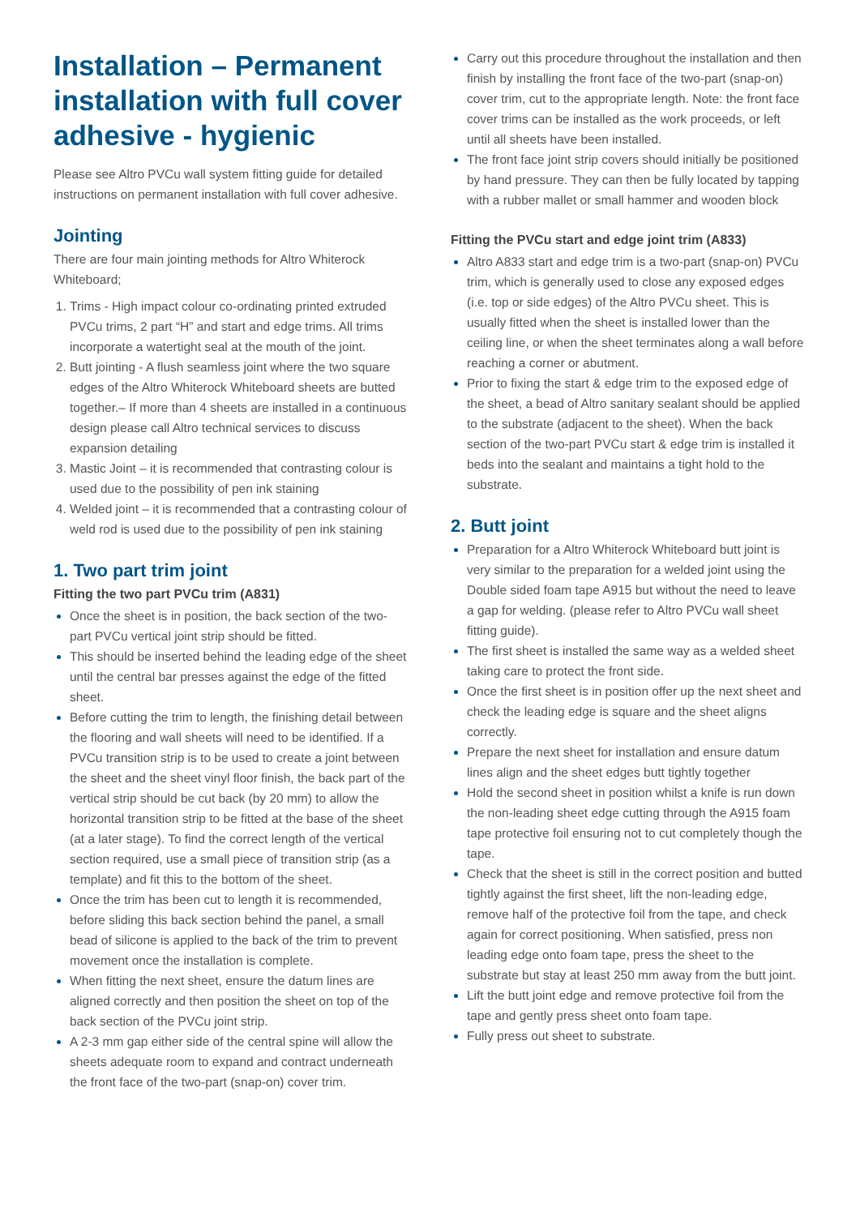Installation – Permanent installation with full cover adhesive - hygienic
Please see Altro PVCu wall system fitting guide for detailed instructions on permanent installation with full cover adhesive.
Jointing
There are four main jointing methods for Altro Whiterock Whiteboard;
Trims - High impact colour co-ordinating printed extruded PVCu trims, 2 part “H” and start and edge trims. All trims incorporate a watertight seal at the mouth of the joint.
Butt jointing - A flush seamless joint where the two square edges of the Altro Whiterock Whiteboard sheets are butted together.– If more than 4 sheets are installed in a continuous design please call Altro technical services to discuss expansion detailing
Mastic Joint – it is recommended that contrasting colour is used due to the possibility of pen ink staining
Welded joint – it is recommended that a contrasting colour of weld rod is used due to the possibility of pen ink staining
1. Two part trim joint
Fitting the two part PVCu trim (A831)
Once the sheet is in position, the back section of the two-part PVCu vertical joint strip should be fitted.
This should be inserted behind the leading edge of the sheet until the central bar presses against the edge of the fitted sheet.
Before cutting the trim to length, the finishing detail between the flooring and wall sheets will need to be identified. If a PVCu transition strip is to be used to create a joint between the sheet and the sheet vinyl floor finish, the back part of the vertical strip should be cut back (by 20 mm) to allow the horizontal transition strip to be fitted at the base of the sheet (at a later stage). To find the correct length of the vertical section required, use a small piece of transition strip (as a template) and fit this to the bottom of the sheet.
Once the trim has been cut to length it is recommended, before sliding this back section behind the panel, a small bead of silicone is applied to the back of the trim to prevent movement once the installation is complete.
When fitting the next sheet, ensure the datum lines are aligned correctly and then position the sheet on top of the back section of the PVCu joint strip.
A 2-3 mm gap either side of the central spine will allow the sheets adequate room to expand and contract underneath the front face of the two-part (snap-on) cover trim.
Carry out this procedure throughout the installation and then finish by installing the front face of the two-part (snap-on) cover trim, cut to the appropriate length. Note: the front face cover trims can be installed as the work proceeds, or left until all sheets have been installed.
The front face joint strip covers should initially be positioned by hand pressure. They can then be fully located by tapping with a rubber mallet or small hammer and wooden block
Fitting the PVCu start and edge joint trim (A833)
Altro A833 start and edge trim is a two-part (snap-on) PVCu trim, which is generally used to close any exposed edges (i.e. top or side edges) of the Altro PVCu sheet. This is usually fitted when the sheet is installed lower than the ceiling line, or when the sheet terminates along a wall before reaching a corner or abutment.
Prior to fixing the start & edge trim to the exposed edge of the sheet, a bead of Altro sanitary sealant should be applied to the substrate (adjacent to the sheet). When the back section of the two-part PVCu start & edge trim is installed it beds into the sealant and maintains a tight hold to the substrate.
2. Butt joint
Preparation for a Altro Whiterock Whiteboard butt joint is very similar to the preparation for a welded joint using the Double sided foam tape A915 but without the need to leave a gap for welding. (please refer to Altro PVCu wall sheet fitting guide).
The first sheet is installed the same way as a welded sheet taking care to protect the front side.
Once the first sheet is in position offer up the next sheet and check the leading edge is square and the sheet aligns correctly.
Prepare the next sheet for installation and ensure datum lines align and the sheet edges butt tightly together
Hold the second sheet in position whilst a knife is run down the non-leading sheet edge cutting through the A915 foam tape protective foil ensuring not to cut completely though the tape.
Check that the sheet is still in the correct position and butted tightly against the first sheet, lift the non-leading edge, remove half of the protective foil from the tape, and check again for correct positioning. When satisfied, press non leading edge onto foam tape, press the sheet to the substrate but stay at least 250 mm away from the butt joint.
Lift the butt joint edge and remove protective foil from the tape and gently press sheet onto foam tape.
Fully press out sheet to substrate.